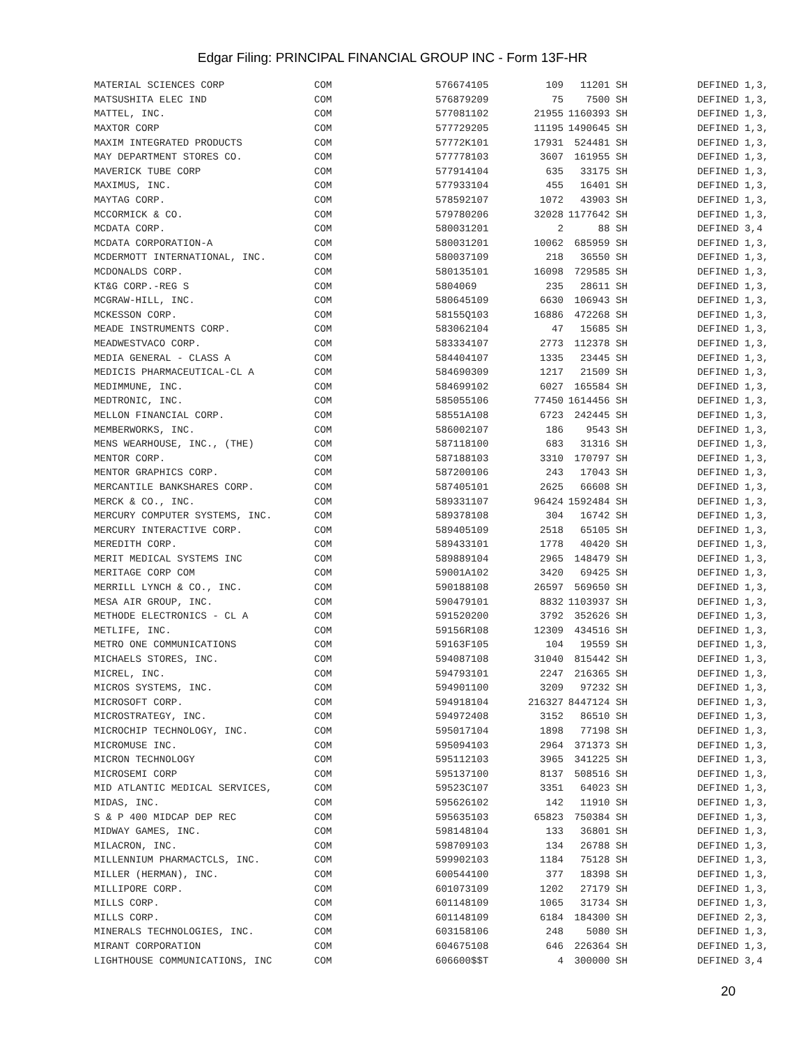Edgar Filing: PRINCIPAL FINANCIAL GROUP INC - Form 13F-HR
| MATERIAL SCIENCES CORP | COM | 576674105 | 109 | 11201 SH | | DEFINED 1,3, |
| MATSUSHITA ELEC IND | COM | 576879209 | 75 | 7500 SH | | DEFINED 1,3, |
| MATTEL, INC. | COM | 577081102 | 21955 | 1160393 SH | | DEFINED 1,3, |
| MAXTOR CORP | COM | 577729205 | 11195 | 1490645 SH | | DEFINED 1,3, |
| MAXIM INTEGRATED PRODUCTS | COM | 57772K101 | 17931 | 524481 SH | | DEFINED 1,3, |
| MAY DEPARTMENT STORES CO. | COM | 577778103 | 3607 | 161955 SH | | DEFINED 1,3, |
| MAVERICK TUBE CORP | COM | 577914104 | 635 | 33175 SH | | DEFINED 1,3, |
| MAXIMUS, INC. | COM | 577933104 | 455 | 16401 SH | | DEFINED 1,3, |
| MAYTAG CORP. | COM | 578592107 | 1072 | 43903 SH | | DEFINED 1,3, |
| MCCORMICK & CO. | COM | 579780206 | 32028 | 1177642 SH | | DEFINED 1,3, |
| MCDATA CORP. | COM | 580031201 | 2 | 88 SH | | DEFINED 3,4 |
| MCDATA CORPORATION-A | COM | 580031201 | 10062 | 685959 SH | | DEFINED 1,3, |
| MCDERMOTT INTERNATIONAL, INC. | COM | 580037109 | 218 | 36550 SH | | DEFINED 1,3, |
| MCDONALDS CORP. | COM | 580135101 | 16098 | 729585 SH | | DEFINED 1,3, |
| KT&G CORP.-REG S | COM | 5804069 | 235 | 28611 SH | | DEFINED 1,3, |
| MCGRAW-HILL, INC. | COM | 580645109 | 6630 | 106943 SH | | DEFINED 1,3, |
| MCKESSON CORP. | COM | 58155Q103 | 16886 | 472268 SH | | DEFINED 1,3, |
| MEADE INSTRUMENTS CORP. | COM | 583062104 | 47 | 15685 SH | | DEFINED 1,3, |
| MEADWESTVACO CORP. | COM | 583334107 | 2773 | 112378 SH | | DEFINED 1,3, |
| MEDIA GENERAL - CLASS A | COM | 584404107 | 1335 | 23445 SH | | DEFINED 1,3, |
| MEDICIS PHARMACEUTICAL-CL A | COM | 584690309 | 1217 | 21509 SH | | DEFINED 1,3, |
| MEDIMMUNE, INC. | COM | 584699102 | 6027 | 165584 SH | | DEFINED 1,3, |
| MEDTRONIC, INC. | COM | 585055106 | 77450 | 1614456 SH | | DEFINED 1,3, |
| MELLON FINANCIAL CORP. | COM | 58551A108 | 6723 | 242445 SH | | DEFINED 1,3, |
| MEMBERWORKS, INC. | COM | 586002107 | 186 | 9543 SH | | DEFINED 1,3, |
| MENS WEARHOUSE, INC., (THE) | COM | 587118100 | 683 | 31316 SH | | DEFINED 1,3, |
| MENTOR CORP. | COM | 587188103 | 3310 | 170797 SH | | DEFINED 1,3, |
| MENTOR GRAPHICS CORP. | COM | 587200106 | 243 | 17043 SH | | DEFINED 1,3, |
| MERCANTILE BANKSHARES CORP. | COM | 587405101 | 2625 | 66608 SH | | DEFINED 1,3, |
| MERCK & CO., INC. | COM | 589331107 | 96424 | 1592484 SH | | DEFINED 1,3, |
| MERCURY COMPUTER SYSTEMS, INC. | COM | 589378108 | 304 | 16742 SH | | DEFINED 1,3, |
| MERCURY INTERACTIVE CORP. | COM | 589405109 | 2518 | 65105 SH | | DEFINED 1,3, |
| MEREDITH CORP. | COM | 589433101 | 1778 | 40420 SH | | DEFINED 1,3, |
| MERIT MEDICAL SYSTEMS INC | COM | 589889104 | 2965 | 148479 SH | | DEFINED 1,3, |
| MERITAGE CORP COM | COM | 59001A102 | 3420 | 69425 SH | | DEFINED 1,3, |
| MERRILL LYNCH & CO., INC. | COM | 590188108 | 26597 | 569650 SH | | DEFINED 1,3, |
| MESA AIR GROUP, INC. | COM | 590479101 | 8832 | 1103937 SH | | DEFINED 1,3, |
| METHODE ELECTRONICS - CL A | COM | 591520200 | 3792 | 352626 SH | | DEFINED 1,3, |
| METLIFE, INC. | COM | 59156R108 | 12309 | 434516 SH | | DEFINED 1,3, |
| METRO ONE COMMUNICATIONS | COM | 59163F105 | 104 | 19559 SH | | DEFINED 1,3, |
| MICHAELS STORES, INC. | COM | 594087108 | 31040 | 815442 SH | | DEFINED 1,3, |
| MICREL, INC. | COM | 594793101 | 2247 | 216365 SH | | DEFINED 1,3, |
| MICROS SYSTEMS, INC. | COM | 594901100 | 3209 | 97232 SH | | DEFINED 1,3, |
| MICROSOFT CORP. | COM | 594918104 | 216327 | 8447124 SH | | DEFINED 1,3, |
| MICROSTRATEGY, INC. | COM | 594972408 | 3152 | 86510 SH | | DEFINED 1,3, |
| MICROCHIP TECHNOLOGY, INC. | COM | 595017104 | 1898 | 77198 SH | | DEFINED 1,3, |
| MICROMUSE INC. | COM | 595094103 | 2964 | 371373 SH | | DEFINED 1,3, |
| MICRON TECHNOLOGY | COM | 595112103 | 3965 | 341225 SH | | DEFINED 1,3, |
| MICROSEMI CORP | COM | 595137100 | 8137 | 508516 SH | | DEFINED 1,3, |
| MID ATLANTIC MEDICAL SERVICES, | COM | 59523C107 | 3351 | 64023 SH | | DEFINED 1,3, |
| MIDAS, INC. | COM | 595626102 | 142 | 11910 SH | | DEFINED 1,3, |
| S & P 400 MIDCAP DEP REC | COM | 595635103 | 65823 | 750384 SH | | DEFINED 1,3, |
| MIDWAY GAMES, INC. | COM | 598148104 | 133 | 36801 SH | | DEFINED 1,3, |
| MILACRON, INC. | COM | 598709103 | 134 | 26788 SH | | DEFINED 1,3, |
| MILLENNIUM PHARMACTCLS, INC. | COM | 599902103 | 1184 | 75128 SH | | DEFINED 1,3, |
| MILLER (HERMAN), INC. | COM | 600544100 | 377 | 18398 SH | | DEFINED 1,3, |
| MILLIPORE CORP. | COM | 601073109 | 1202 | 27179 SH | | DEFINED 1,3, |
| MILLS CORP. | COM | 601148109 | 1065 | 31734 SH | | DEFINED 1,3, |
| MILLS CORP. | COM | 601148109 | 6184 | 184300 SH | | DEFINED 2,3, |
| MINERALS TECHNOLOGIES, INC. | COM | 603158106 | 248 | 5080 SH | | DEFINED 1,3, |
| MIRANT CORPORATION | COM | 604675108 | 646 | 226364 SH | | DEFINED 1,3, |
| LIGHTHOUSE COMMUNICATIONS, INC | COM | 606600$$T | 4 | 300000 SH | | DEFINED 3,4 |
20